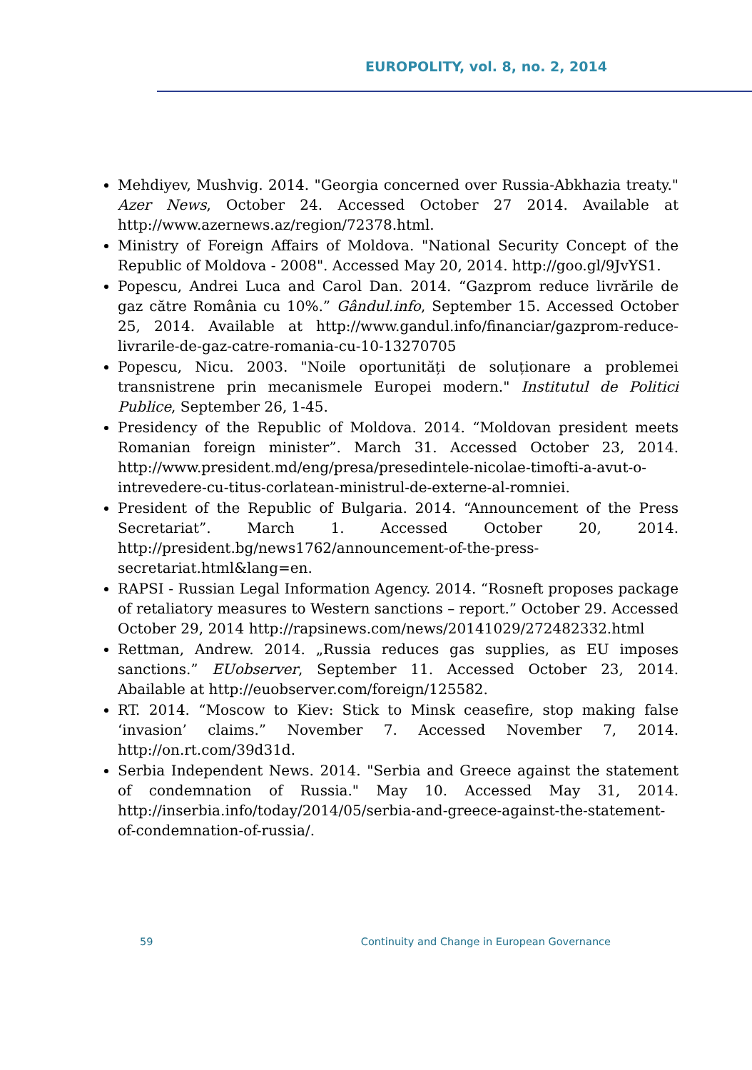EUROPOLITY, vol. 8, no. 2, 2014
Mehdiyev, Mushvig. 2014. "Georgia concerned over Russia-Abkhazia treaty." Azer News, October 24. Accessed October 27 2014. Available at http://www.azernews.az/region/72378.html.
Ministry of Foreign Affairs of Moldova. "National Security Concept of the Republic of Moldova - 2008". Accessed May 20, 2014. http://goo.gl/9JvYS1.
Popescu, Andrei Luca and Carol Dan. 2014. “Gazprom reduce livrările de gaz către România cu 10%.” Gândul.info, September 15. Accessed October 25, 2014. Available at http://www.gandul.info/financiar/gazprom-reduce-livrarile-de-gaz-catre-romania-cu-10-13270705
Popescu, Nicu. 2003. "Noile oportunități de soluționare a problemei transnistrene prin mecanismele Europei modern." Institutul de Politici Publice, September 26, 1-45.
Presidency of the Republic of Moldova. 2014. “Moldovan president meets Romanian foreign minister”. March 31. Accessed October 23, 2014. http://www.president.md/eng/presa/presedintele-nicolae-timofti-a-avut-o-intrevedere-cu-titus-corlatean-ministrul-de-externe-al-romniei.
President of the Republic of Bulgaria. 2014. “Announcement of the Press Secretariat”. March 1. Accessed October 20, 2014. http://president.bg/news1762/announcement-of-the-press-secretariat.html&lang=en.
RAPSI - Russian Legal Information Agency. 2014. “Rosneft proposes package of retaliatory measures to Western sanctions – report.” October 29. Accessed October 29, 2014 http://rapsinews.com/news/20141029/272482332.html
Rettman, Andrew. 2014. „Russia reduces gas supplies, as EU imposes sanctions.” EUobserver, September 11. Accessed October 23, 2014. Abailable at http://euobserver.com/foreign/125582.
RT. 2014. “Moscow to Kiev: Stick to Minsk ceasefire, stop making false ‘invasion’ claims.” November 7. Accessed November 7, 2014. http://on.rt.com/39d31d.
Serbia Independent News. 2014. "Serbia and Greece against the statement of condemnation of Russia." May 10. Accessed May 31, 2014. http://inserbia.info/today/2014/05/serbia-and-greece-against-the-statement-of-condemnation-of-russia/.
59 Continuity and Change in European Governance